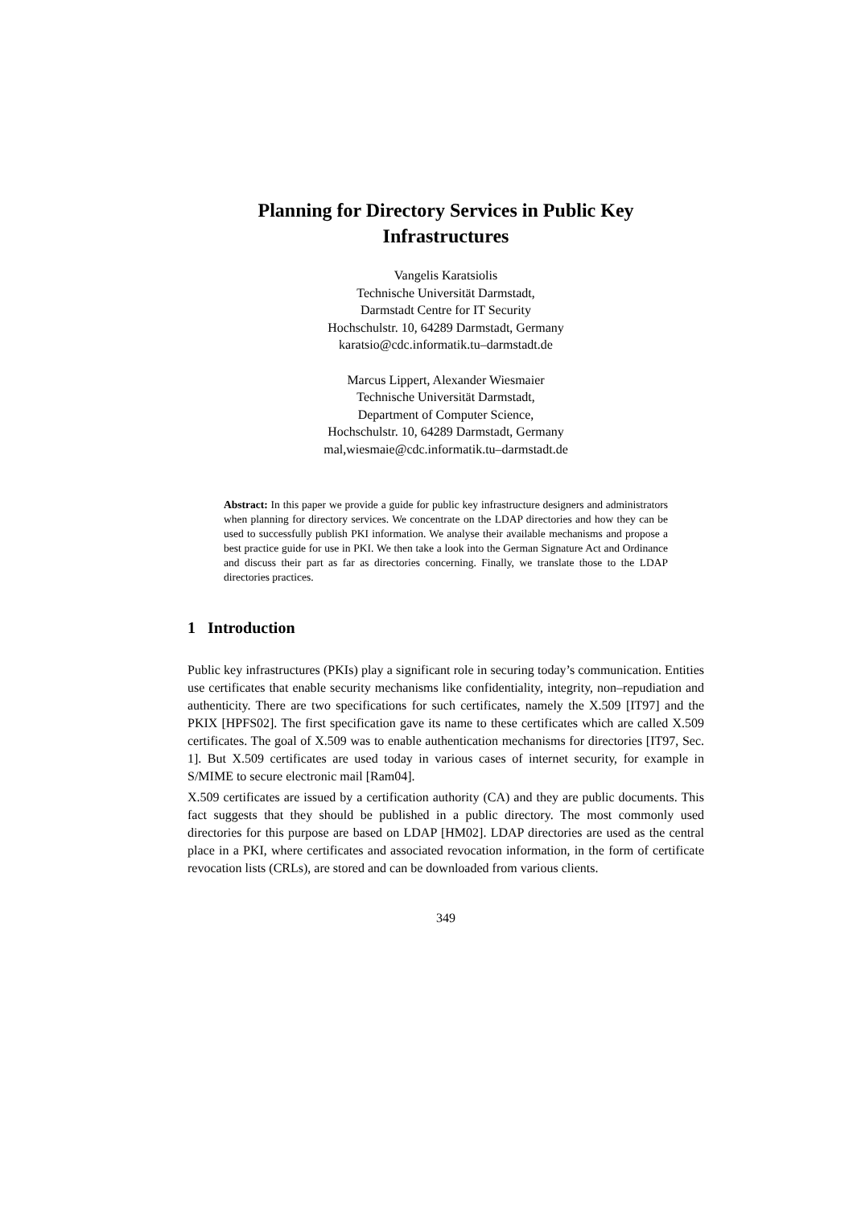Planning for Directory Services in Public Key
Infrastructures
Vangelis Karatsiolis
Technische Universität Darmstadt,
Darmstadt Centre for IT Security
Hochschulstr. 10, 64289 Darmstadt, Germany
karatsio@cdc.informatik.tu–darmstadt.de
Marcus Lippert, Alexander Wiesmaier
Technische Universität Darmstadt,
Department of Computer Science,
Hochschulstr. 10, 64289 Darmstadt, Germany
mal,wiesmaie@cdc.informatik.tu–darmstadt.de
Abstract: In this paper we provide a guide for public key infrastructure designers and administrators when planning for directory services. We concentrate on the LDAP directories and how they can be used to successfully publish PKI information. We analyse their available mechanisms and propose a best practice guide for use in PKI. We then take a look into the German Signature Act and Ordinance and discuss their part as far as directories concerning. Finally, we translate those to the LDAP directories practices.
1 Introduction
Public key infrastructures (PKIs) play a significant role in securing today’s communication. Entities use certificates that enable security mechanisms like confidentiality, integrity, non–repudiation and authenticity. There are two specifications for such certificates, namely the X.509 [IT97] and the PKIX [HPFS02]. The first specification gave its name to these certificates which are called X.509 certificates. The goal of X.509 was to enable authentication mechanisms for directories [IT97, Sec. 1]. But X.509 certificates are used today in various cases of internet security, for example in S/MIME to secure electronic mail [Ram04].
X.509 certificates are issued by a certification authority (CA) and they are public documents. This fact suggests that they should be published in a public directory. The most commonly used directories for this purpose are based on LDAP [HM02]. LDAP directories are used as the central place in a PKI, where certificates and associated revocation information, in the form of certificate revocation lists (CRLs), are stored and can be downloaded from various clients.
349